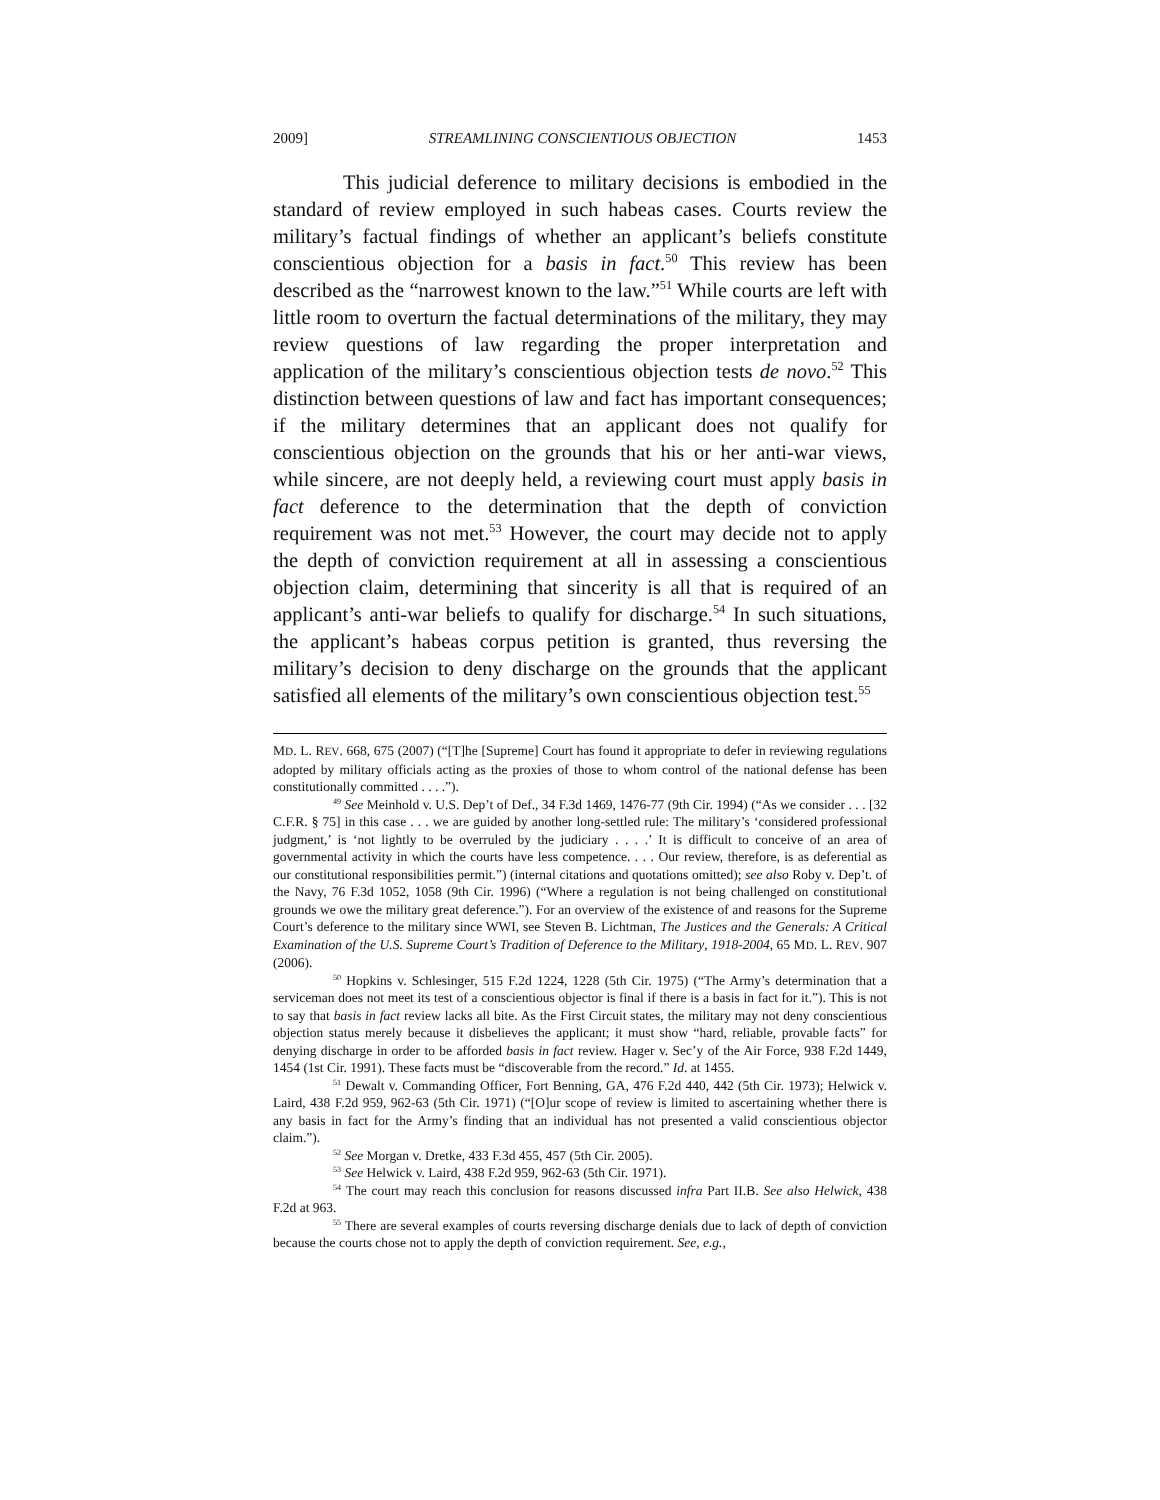2009] STREAMLINING CONSCIENTIOUS OBJECTION 1453
This judicial deference to military decisions is embodied in the standard of review employed in such habeas cases. Courts review the military’s factual findings of whether an applicant’s beliefs constitute conscientious objection for a basis in fact.<sup>50</sup> This review has been described as the “narrowest known to the law.”<sup>51</sup> While courts are left with little room to overturn the factual determinations of the military, they may review questions of law regarding the proper interpretation and application of the military’s conscientious objection tests de novo.<sup>52</sup> This distinction between questions of law and fact has important consequences; if the military determines that an applicant does not qualify for conscientious objection on the grounds that his or her anti-war views, while sincere, are not deeply held, a reviewing court must apply basis in fact deference to the determination that the depth of conviction requirement was not met.<sup>53</sup> However, the court may decide not to apply the depth of conviction requirement at all in assessing a conscientious objection claim, determining that sincerity is all that is required of an applicant’s anti-war beliefs to qualify for discharge.<sup>54</sup> In such situations, the applicant’s habeas corpus petition is granted, thus reversing the military’s decision to deny discharge on the grounds that the applicant satisfied all elements of the military’s own conscientious objection test.<sup>55</sup>
MD. L. REV. 668, 675 (2007) (“[T]he [Supreme] Court has found it appropriate to defer in reviewing regulations adopted by military officials acting as the proxies of those to whom control of the national defense has been constitutionally committed . . . .”).
<sup>49</sup> See Meinhold v. U.S. Dep’t of Def., 34 F.3d 1469, 1476-77 (9th Cir. 1994) (“As we consider . . . [32 C.F.R. § 75] in this case . . . we are guided by another long-settled rule: The military’s ‘considered professional judgment,’ is ‘not lightly to be overruled by the judiciary . . . .’ It is difficult to conceive of an area of governmental activity in which the courts have less competence. . . . Our review, therefore, is as deferential as our constitutional responsibilities permit.”) (internal citations and quotations omitted); see also Roby v. Dep’t. of the Navy, 76 F.3d 1052, 1058 (9th Cir. 1996) (“Where a regulation is not being challenged on constitutional grounds we owe the military great deference.”). For an overview of the existence of and reasons for the Supreme Court’s deference to the military since WWI, see Steven B. Lichtman, The Justices and the Generals: A Critical Examination of the U.S. Supreme Court’s Tradition of Deference to the Military, 1918-2004, 65 MD. L. REV. 907 (2006).
<sup>50</sup> Hopkins v. Schlesinger, 515 F.2d 1224, 1228 (5th Cir. 1975) (“The Army’s determination that a serviceman does not meet its test of a conscientious objector is final if there is a basis in fact for it.”). This is not to say that basis in fact review lacks all bite. As the First Circuit states, the military may not deny conscientious objection status merely because it disbelieves the applicant; it must show “hard, reliable, provable facts” for denying discharge in order to be afforded basis in fact review. Hager v. Sec’y of the Air Force, 938 F.2d 1449, 1454 (1st Cir. 1991). These facts must be “discoverable from the record.” Id. at 1455.
<sup>51</sup> Dewalt v. Commanding Officer, Fort Benning, GA, 476 F.2d 440, 442 (5th Cir. 1973); Helwick v. Laird, 438 F.2d 959, 962-63 (5th Cir. 1971) (“[O]ur scope of review is limited to ascertaining whether there is any basis in fact for the Army’s finding that an individual has not presented a valid conscientious objector claim.”).
<sup>52</sup> See Morgan v. Dretke, 433 F.3d 455, 457 (5th Cir. 2005).
<sup>53</sup> See Helwick v. Laird, 438 F.2d 959, 962-63 (5th Cir. 1971).
<sup>54</sup> The court may reach this conclusion for reasons discussed infra Part II.B. See also Helwick, 438 F.2d at 963.
<sup>55</sup> There are several examples of courts reversing discharge denials due to lack of depth of conviction because the courts chose not to apply the depth of conviction requirement. See, e.g.,